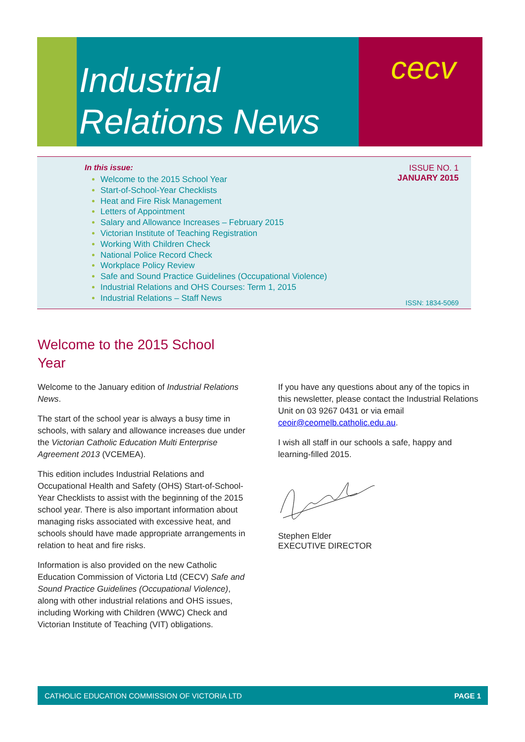Industrial
Relations News
cecv
In this issue:
Welcome to the 2015 School Year
Start-of-School-Year Checklists
Heat and Fire Risk Management
Letters of Appointment
Salary and Allowance Increases – February 2015
Victorian Institute of Teaching Registration
Working With Children Check
National Police Record Check
Workplace Policy Review
Safe and Sound Practice Guidelines (Occupational Violence)
Industrial Relations and OHS Courses: Term 1, 2015
Industrial Relations – Staff News
ISSUE NO. 1
JANUARY 2015
ISSN: 1834-5069
Welcome to the 2015 School Year
Welcome to the January edition of Industrial Relations News.
The start of the school year is always a busy time in schools, with salary and allowance increases due under the Victorian Catholic Education Multi Enterprise Agreement 2013 (VCEMEA).
This edition includes Industrial Relations and Occupational Health and Safety (OHS) Start-of-School-Year Checklists to assist with the beginning of the 2015 school year. There is also important information about managing risks associated with excessive heat, and schools should have made appropriate arrangements in relation to heat and fire risks.
Information is also provided on the new Catholic Education Commission of Victoria Ltd (CECV) Safe and Sound Practice Guidelines (Occupational Violence), along with other industrial relations and OHS issues, including Working with Children (WWC) Check and Victorian Institute of Teaching (VIT) obligations.
If you have any questions about any of the topics in this newsletter, please contact the Industrial Relations Unit on 03 9267 0431 or via email ceoir@ceomelb.catholic.edu.au.
I wish all staff in our schools a safe, happy and learning-filled 2015.
Stephen Elder
EXECUTIVE DIRECTOR
CATHOLIC EDUCATION COMMISSION OF VICTORIA LTD PAGE 1